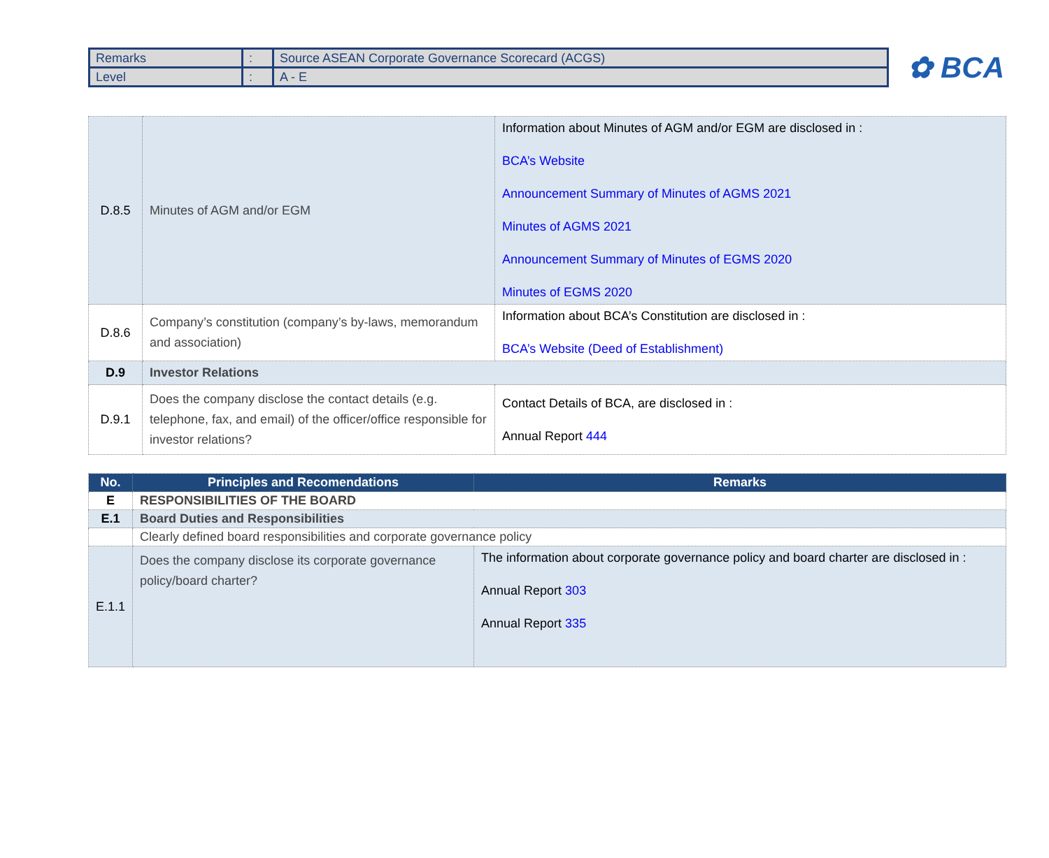| Remarks | : | Source ASEAN Corporate Governance Scorecard (ACGS) |
| Level | : | A - E |
✿ BCA
| D.8.5 | Minutes of AGM and/or EGM | Information about Minutes of AGM and/or EGM are disclosed in : BCA’s Website Announcement Summary of Minutes of AGMS 2021 Minutes of AGMS 2021 Announcement Summary of Minutes of EGMS 2020 Minutes of EGMS 2020 |
| D.8.6 | Company’s constitution (company’s by-laws, memorandum and association) | Information about BCA’s Constitution are disclosed in : BCA’s Website (Deed of Establishment) |
| D.9 | Investor Relations | |
| D.9.1 | Does the company disclose the contact details (e.g. telephone, fax, and email) of the officer/office responsible for investor relations? | Contact Details of BCA, are disclosed in : Annual Report 444 |
| No. | Principles and Recomendations | Remarks |
| --- | --- | --- |
| E | RESPONSIBILITIES OF THE BOARD | |
| E.1 | Board Duties and Responsibilities | |
| | Clearly defined board responsibilities and corporate governance policy | |
| E.1.1 | Does the company disclose its corporate governance policy/board charter? | The information about corporate governance policy and board charter are disclosed in : Annual Report 303 Annual Report 335 |